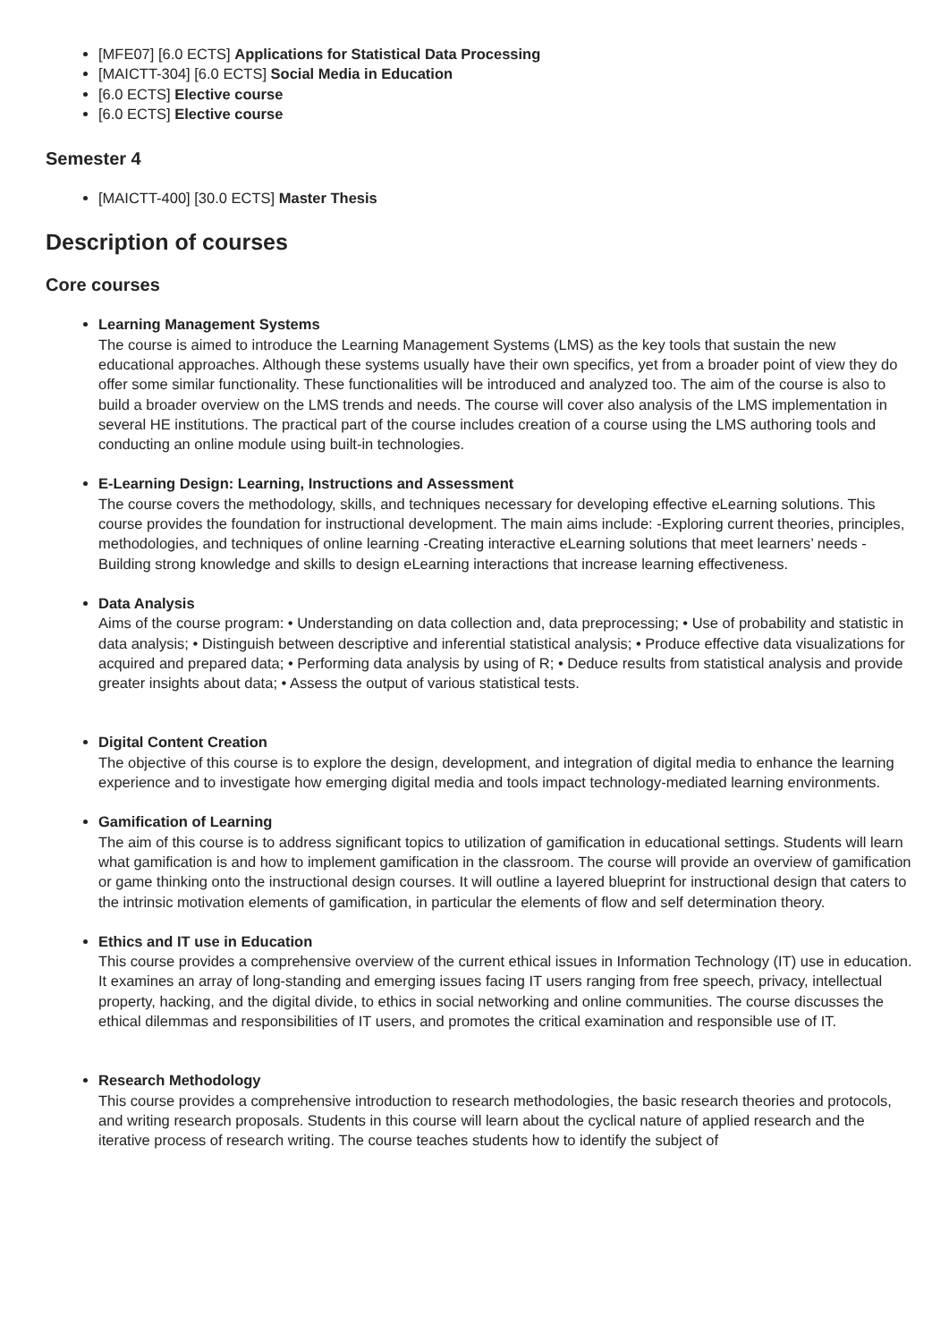[MFE07] [6.0 ECTS] Applications for Statistical Data Processing
[MAICTT-304] [6.0 ECTS] Social Media in Education
[6.0 ECTS] Elective course
[6.0 ECTS] Elective course
Semester 4
[MAICTT-400] [30.0 ECTS] Master Thesis
Description of courses
Core courses
Learning Management Systems
The course is aimed to introduce the Learning Management Systems (LMS) as the key tools that sustain the new educational approaches. Although these systems usually have their own specifics, yet from a broader point of view they do offer some similar functionality. These functionalities will be introduced and analyzed too. The aim of the course is also to build a broader overview on the LMS trends and needs. The course will cover also analysis of the LMS implementation in several HE institutions. The practical part of the course includes creation of a course using the LMS authoring tools and conducting an online module using built-in technologies.
E-Learning Design: Learning, Instructions and Assessment
The course covers the methodology, skills, and techniques necessary for developing effective eLearning solutions. This course provides the foundation for instructional development. The main aims include: -Exploring current theories, principles, methodologies, and techniques of online learning -Creating interactive eLearning solutions that meet learners’ needs -Building strong knowledge and skills to design eLearning interactions that increase learning effectiveness.
Data Analysis
Aims of the course program: • Understanding on data collection and, data preprocessing; • Use of probability and statistic in data analysis; • Distinguish between descriptive and inferential statistical analysis; • Produce effective data visualizations for acquired and prepared data; • Performing data analysis by using of R; • Deduce results from statistical analysis and provide greater insights about data; • Assess the output of various statistical tests.
Digital Content Creation
The objective of this course is to explore the design, development, and integration of digital media to enhance the learning experience and to investigate how emerging digital media and tools impact technology-mediated learning environments.
Gamification of Learning
The aim of this course is to address significant topics to utilization of gamification in educational settings. Students will learn what gamification is and how to implement gamification in the classroom. The course will provide an overview of gamification or game thinking onto the instructional design courses. It will outline a layered blueprint for instructional design that caters to the intrinsic motivation elements of gamification, in particular the elements of flow and self determination theory.
Ethics and IT use in Education
This course provides a comprehensive overview of the current ethical issues in Information Technology (IT) use in education. It examines an array of long-standing and emerging issues facing IT users ranging from free speech, privacy, intellectual property, hacking, and the digital divide, to ethics in social networking and online communities. The course discusses the ethical dilemmas and responsibilities of IT users, and promotes the critical examination and responsible use of IT.
Research Methodology
This course provides a comprehensive introduction to research methodologies, the basic research theories and protocols, and writing research proposals. Students in this course will learn about the cyclical nature of applied research and the iterative process of research writing. The course teaches students how to identify the subject of